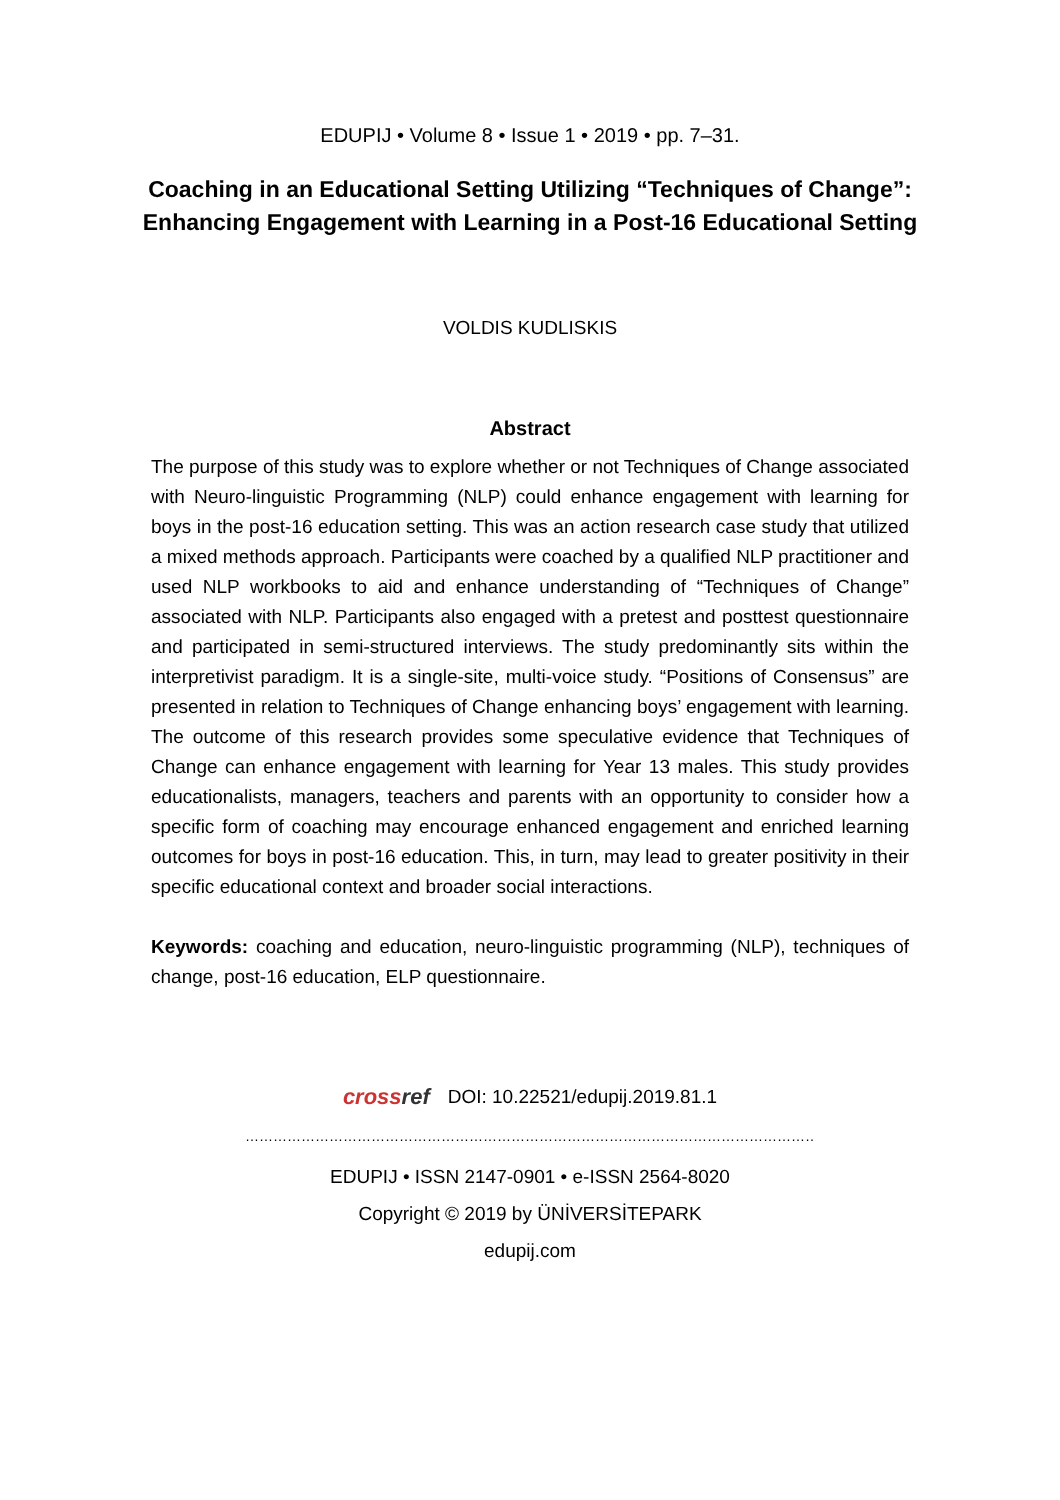EDUPIJ • Volume 8 • Issue 1 • 2019 • pp. 7–31.
Coaching in an Educational Setting Utilizing “Techniques of Change”: Enhancing Engagement with Learning in a Post-16 Educational Setting
VOLDIS KUDLISKIS
Abstract
The purpose of this study was to explore whether or not Techniques of Change associated with Neuro-linguistic Programming (NLP) could enhance engagement with learning for boys in the post-16 education setting. This was an action research case study that utilized a mixed methods approach. Participants were coached by a qualified NLP practitioner and used NLP workbooks to aid and enhance understanding of “Techniques of Change” associated with NLP. Participants also engaged with a pretest and posttest questionnaire and participated in semi-structured interviews. The study predominantly sits within the interpretivist paradigm. It is a single-site, multi-voice study. “Positions of Consensus” are presented in relation to Techniques of Change enhancing boys’ engagement with learning. The outcome of this research provides some speculative evidence that Techniques of Change can enhance engagement with learning for Year 13 males. This study provides educationalists, managers, teachers and parents with an opportunity to consider how a specific form of coaching may encourage enhanced engagement and enriched learning outcomes for boys in post-16 education. This, in turn, may lead to greater positivity in their specific educational context and broader social interactions.
Keywords: coaching and education, neuro-linguistic programming (NLP), techniques of change, post-16 education, ELP questionnaire.
cross ref DOI: 10.22521/edupij.2019.81.1
……………………………………………………………………………………………………………………………
EDUPIJ • ISSN 2147-0901 • e-ISSN 2564-8020
Copyright © 2019 by ÜNİVERSİTEPARK
edupij.com